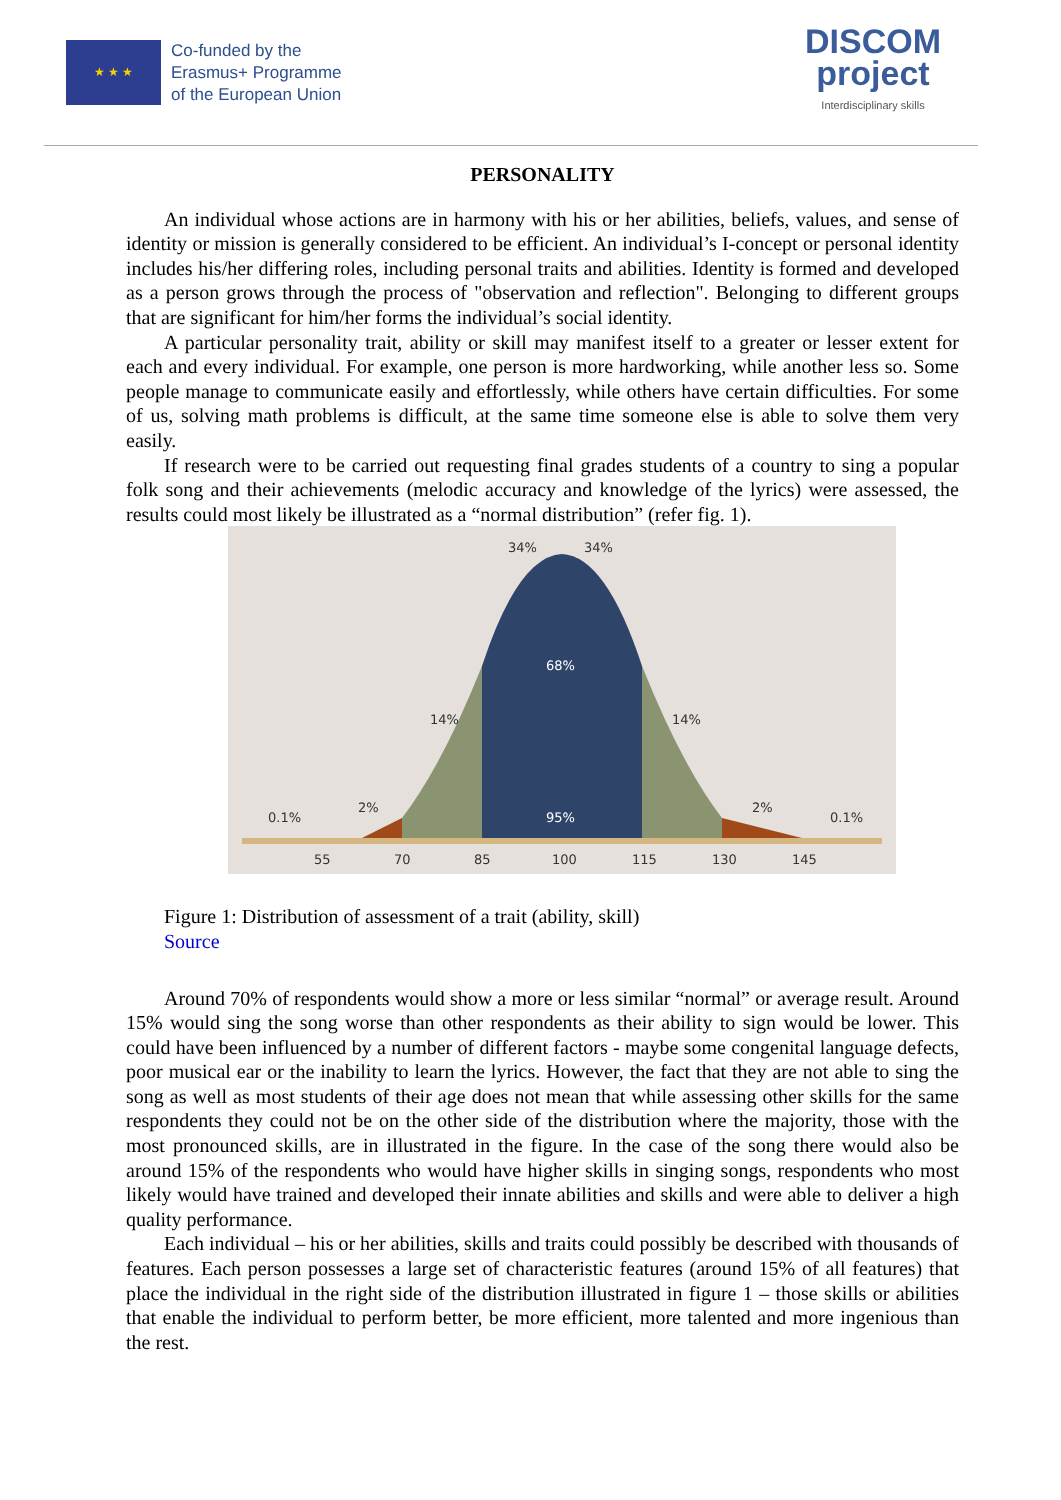★ ★ ★
Co-funded by the
Erasmus+ Programme
of the European Union
DISCOM
project
Interdisciplinary skills
PERSONALITY
An individual whose actions are in harmony with his or her abilities, beliefs, values, and sense of identity or mission is generally considered to be efficient. An individual’s I-concept or personal identity includes his/her differing roles, including personal traits and abilities. Identity is formed and developed as a person grows through the process of "observation and reflection". Belonging to different groups that are significant for him/her forms the individual’s social identity.
A particular personality trait, ability or skill may manifest itself to a greater or lesser extent for each and every individual. For example, one person is more hardworking, while another less so. Some people manage to communicate easily and effortlessly, while others have certain difficulties. For some of us, solving math problems is difficult, at the same time someone else is able to solve them very easily.
If research were to be carried out requesting final grades students of a country to sing a popular folk song and their achievements (melodic accuracy and knowledge of the lyrics) were assessed, the results could most likely be illustrated as a “normal distribution” (refer fig. 1).
34%
34%
68%
95%
14%
14%
2%
2%
0.1%
0.1%
55
70
85
100
115
130
145
Figure 1: Distribution of assessment of a trait (ability, skill)
Source
Around 70% of respondents would show a more or less similar “normal” or average result. Around 15% would sing the song worse than other respondents as their ability to sign would be lower. This could have been influenced by a number of different factors - maybe some congenital language defects, poor musical ear or the inability to learn the lyrics. However, the fact that they are not able to sing the song as well as most students of their age does not mean that while assessing other skills for the same respondents they could not be on the other side of the distribution where the majority, those with the most pronounced skills, are in illustrated in the figure. In the case of the song there would also be around 15% of the respondents who would have higher skills in singing songs, respondents who most likely would have trained and developed their innate abilities and skills and were able to deliver a high quality performance.
Each individual – his or her abilities, skills and traits could possibly be described with thousands of features. Each person possesses a large set of characteristic features (around 15% of all features) that place the individual in the right side of the distribution illustrated in figure 1 – those skills or abilities that enable the individual to perform better, be more efficient, more talented and more ingenious than the rest.